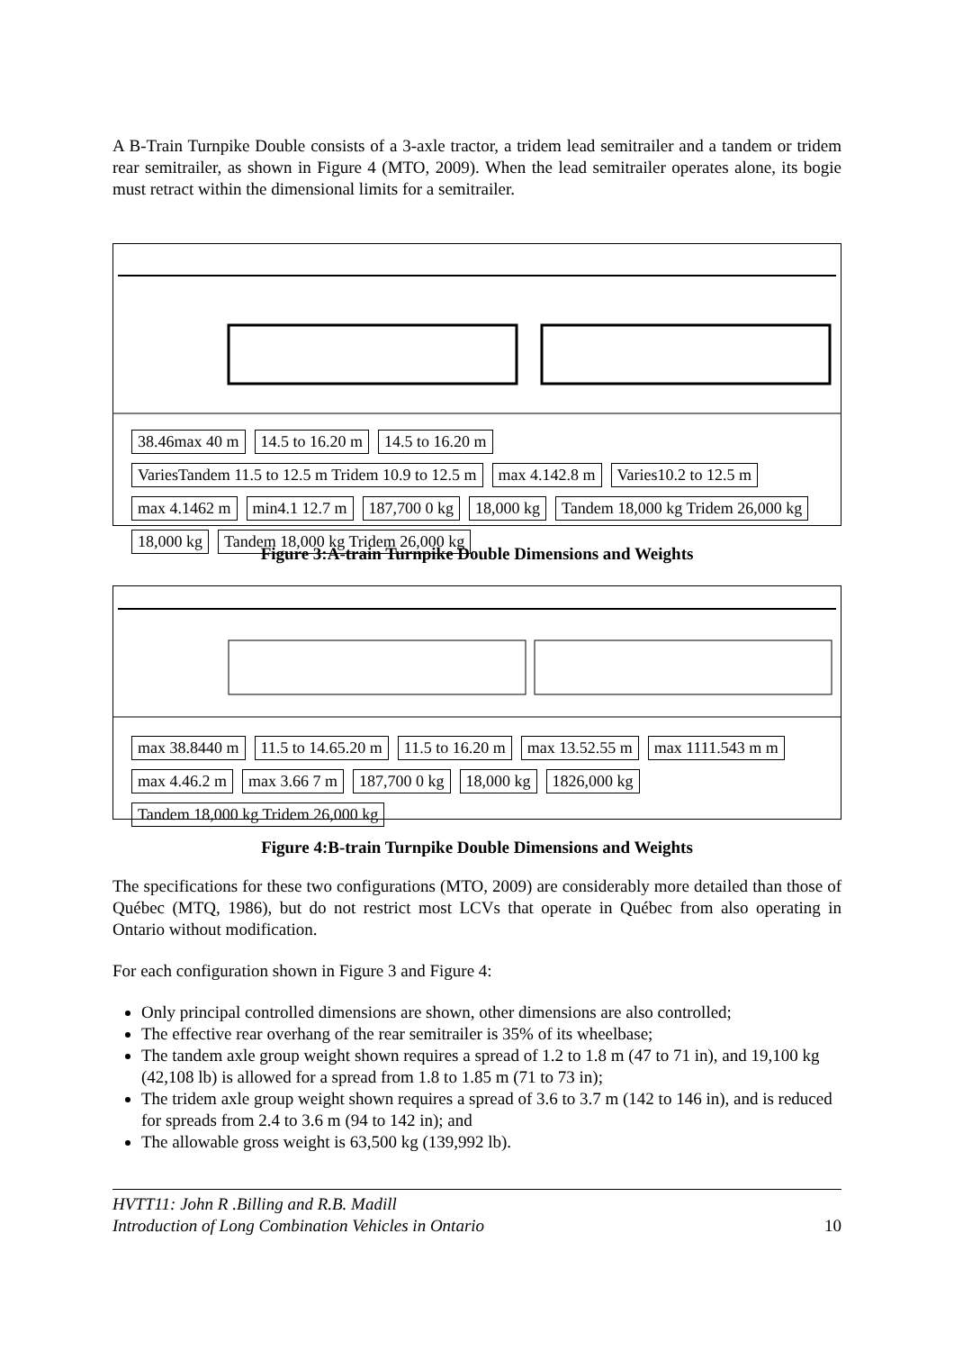A B-Train Turnpike Double consists of a 3-axle tractor, a tridem lead semitrailer and a tandem or tridem rear semitrailer, as shown in Figure 4 (MTO, 2009). When the lead semitrailer operates alone, its bogie must retract within the dimensional limits for a semitrailer.
38.46max 40 m 14.5 to 16.20 m 14.5 to 16.20 m VariesTandem 11.5 to 12.5 m Tridem 10.9 to 12.5 m max 4.142.8 m Varies10.2 to 12.5 m max 4.1462 m min4.1 12.7 m 187,700 0 kg 18,000 kg Tandem 18,000 kg Tridem 26,000 kg 18,000 kg Tandem 18,000 kg Tridem 26,000 kg
Figure 3:A-train Turnpike Double Dimensions and Weights
max 38.8440 m 11.5 to 14.65.20 m 11.5 to 16.20 m max 13.52.55 m max 1111.543 m m max 4.46.2 m max 3.66 7 m 187,700 0 kg 18,000 kg 1826,000 kg Tandem 18,000 kg Tridem 26,000 kg
Figure 4:B-train Turnpike Double Dimensions and Weights
The specifications for these two configurations (MTO, 2009) are considerably more detailed than those of Québec (MTQ, 1986), but do not restrict most LCVs that operate in Québec from also operating in Ontario without modification.
For each configuration shown in Figure 3 and Figure 4:
Only principal controlled dimensions are shown, other dimensions are also controlled;
The effective rear overhang of the rear semitrailer is 35% of its wheelbase;
The tandem axle group weight shown requires a spread of 1.2 to 1.8 m (47 to 71 in), and 19,100 kg (42,108 lb) is allowed for a spread from 1.8 to 1.85 m (71 to 73 in);
The tridem axle group weight shown requires a spread of 3.6 to 3.7 m (142 to 146 in), and is reduced for spreads from 2.4 to 3.6 m (94 to 142 in); and
The allowable gross weight is 63,500 kg (139,992 lb).
HVTT11: John R .Billing and R.B. Madill
Introduction of Long Combination Vehicles in Ontario 10